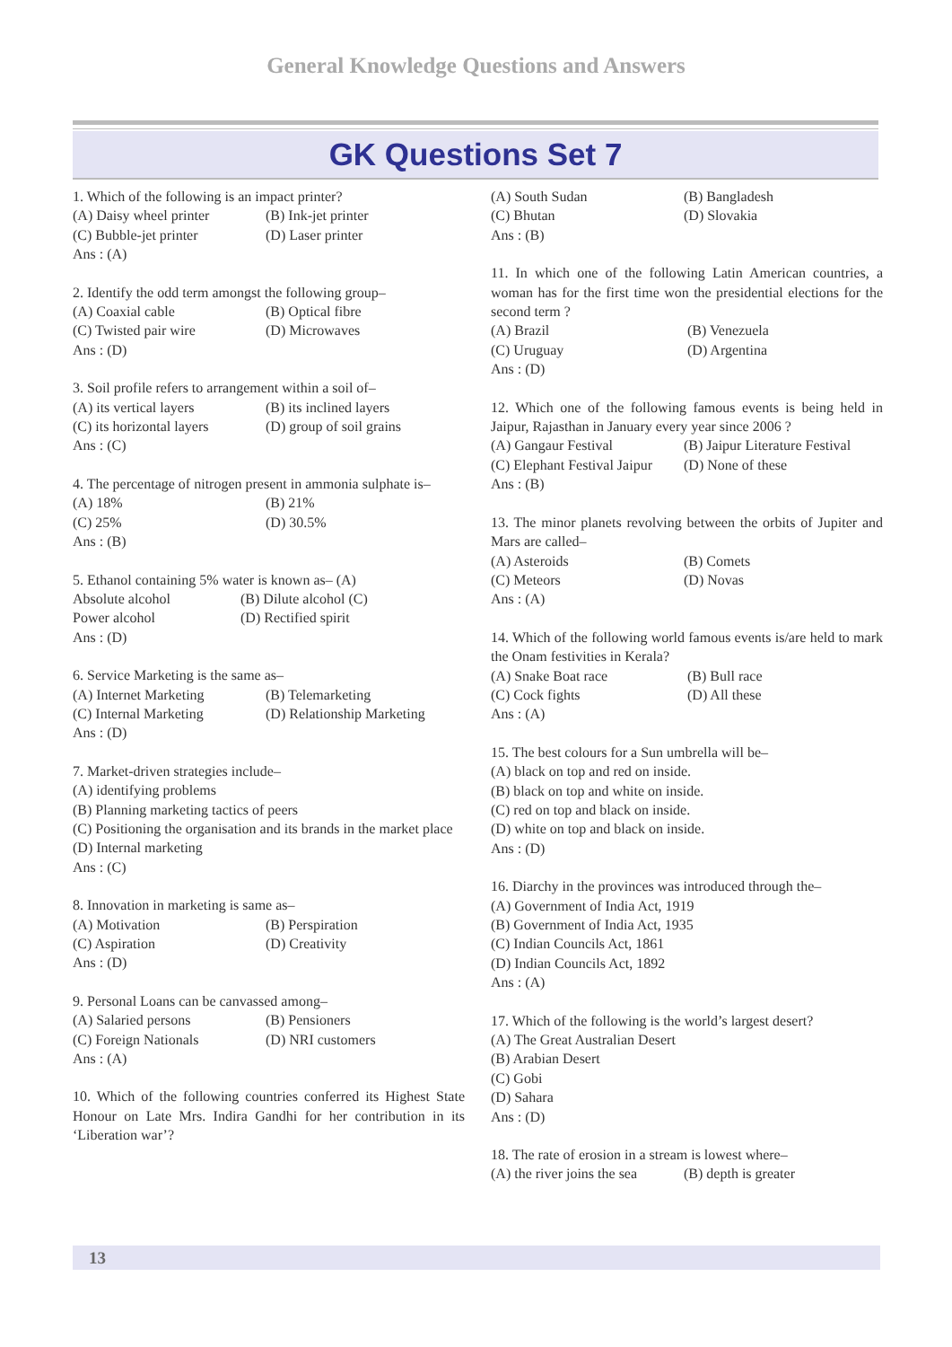General Knowledge Questions and Answers
GK Questions Set 7
1. Which of the following is an impact printer?
(A) Daisy wheel printer (B) Ink-jet printer
(C) Bubble-jet printer (D) Laser printer
Ans : (A)
2. Identify the odd term amongst the following group–
(A) Coaxial cable (B) Optical fibre
(C) Twisted pair wire (D) Microwaves
Ans : (D)
3. Soil profile refers to arrangement within a soil of–
(A) its vertical layers (B) its inclined layers
(C) its horizontal layers (D) group of soil grains
Ans : (C)
4. The percentage of nitrogen present in ammonia sulphate is–
(A) 18% (B) 21%
(C) 25% (D) 30.5%
Ans : (B)
5. Ethanol containing 5% water is known as– (A)
Absolute alcohol (B) Dilute alcohol (C)
Power alcohol (D) Rectified spirit
Ans : (D)
6. Service Marketing is the same as–
(A) Internet Marketing (B) Telemarketing
(C) Internal Marketing (D) Relationship Marketing
Ans : (D)
7. Market-driven strategies include–
(A) identifying problems
(B) Planning marketing tactics of peers
(C) Positioning the organisation and its brands in the market place
(D) Internal marketing
Ans : (C)
8. Innovation in marketing is same as–
(A) Motivation (B) Perspiration
(C) Aspiration (D) Creativity
Ans : (D)
9. Personal Loans can be canvassed among–
(A) Salaried persons (B) Pensioners
(C) Foreign Nationals (D) NRI customers
Ans : (A)
10. Which of the following countries conferred its Highest State Honour on Late Mrs. Indira Gandhi for her contribution in its ‘Liberation war’?
(A) South Sudan (B) Bangladesh
(C) Bhutan (D) Slovakia
Ans : (B)
11. In which one of the following Latin American countries, a woman has for the first time won the presidential elections for the second term ?
(A) Brazil (B) Venezuela
(C) Uruguay (D) Argentina
Ans : (D)
12. Which one of the following famous events is being held in Jaipur, Rajasthan in January every year since 2006 ?
(A) Gangaur Festival (B) Jaipur Literature Festival
(C) Elephant Festival Jaipur (D) None of these
Ans : (B)
13. The minor planets revolving between the orbits of Jupiter and Mars are called–
(A) Asteroids (B) Comets
(C) Meteors (D) Novas
Ans : (A)
14. Which of the following world famous events is/are held to mark the Onam festivities in Kerala?
(A) Snake Boat race (B) Bull race
(C) Cock fights (D) All these
Ans : (A)
15. The best colours for a Sun umbrella will be–
(A) black on top and red on inside.
(B) black on top and white on inside.
(C) red on top and black on inside.
(D) white on top and black on inside.
Ans : (D)
16. Diarchy in the provinces was introduced through the–
(A) Government of India Act, 1919
(B) Government of India Act, 1935
(C) Indian Councils Act, 1861
(D) Indian Councils Act, 1892
Ans : (A)
17. Which of the following is the world’s largest desert?
(A) The Great Australian Desert
(B) Arabian Desert
(C) Gobi
(D) Sahara
Ans : (D)
18. The rate of erosion in a stream is lowest where–
(A) the river joins the sea (B) depth is greater
13